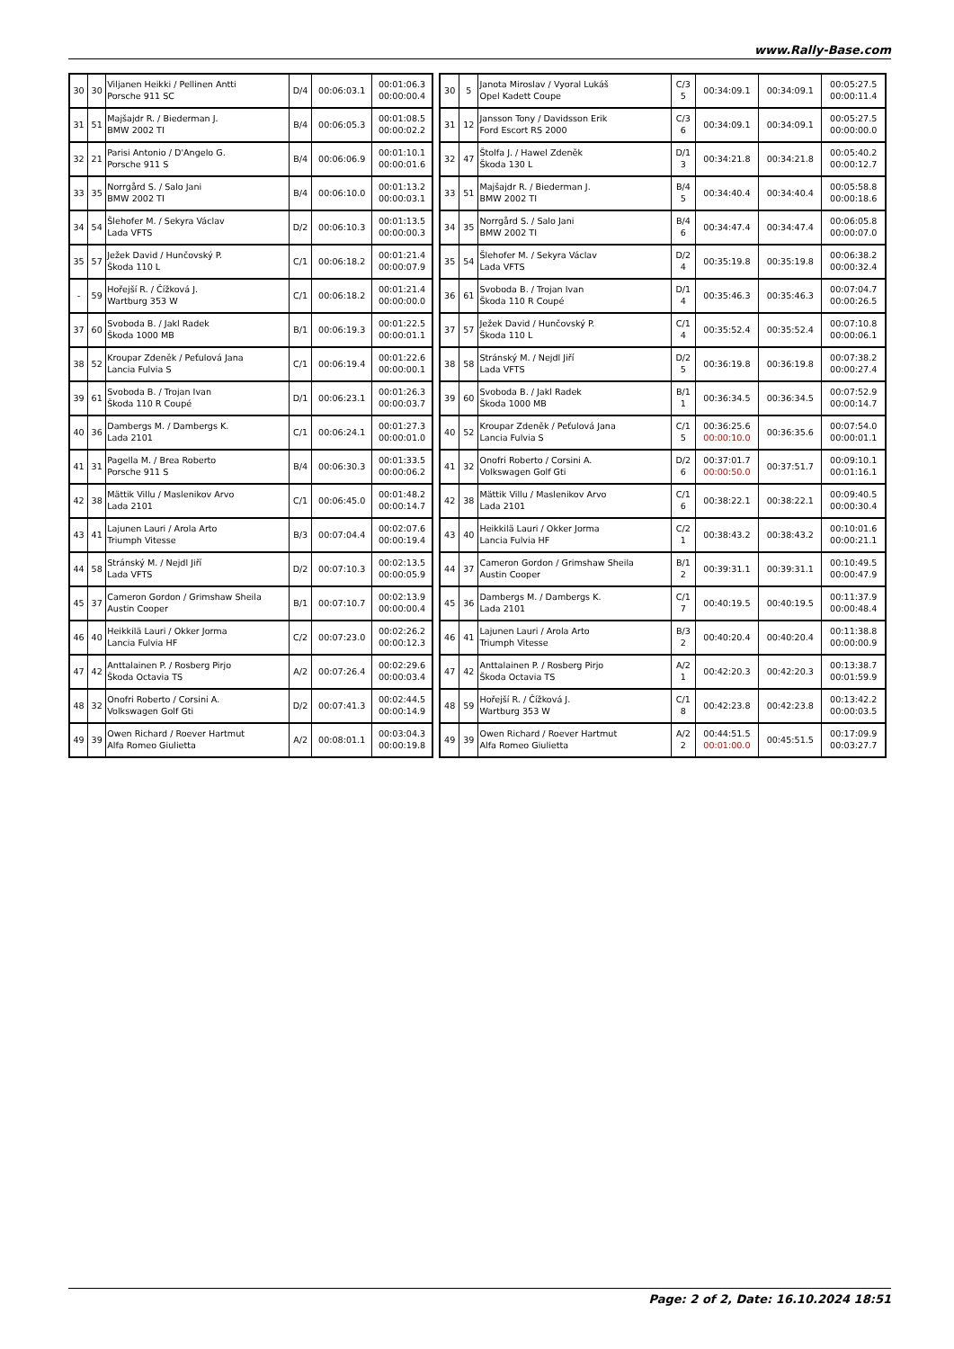www.Rally-Base.com
| 30 | 30 | Viljanen Heikki / Pellinen Antti Porsche 911 SC | D/4 | 00:06:03.1 | 00:01:06.3 00:00:00.4 |
| 31 | 51 | Majšajdr R. / Biederman J. BMW 2002 TI | B/4 | 00:06:05.3 | 00:01:08.5 00:00:02.2 |
| 32 | 21 | Parisi Antonio / D'Angelo G. Porsche 911 S | B/4 | 00:06:06.9 | 00:01:10.1 00:00:01.6 |
| 33 | 35 | Norrgård S. / Salo Jani BMW 2002 TI | B/4 | 00:06:10.0 | 00:01:13.2 00:00:03.1 |
| 34 | 54 | Šlehofer M. / Sekyra Václav Lada VFTS | D/2 | 00:06:10.3 | 00:01:13.5 00:00:00.3 |
| 35 | 57 | Ježek David / Hunčovský P. Škoda 110 L | C/1 | 00:06:18.2 | 00:01:21.4 00:00:07.9 |
| - | 59 | Hořejší R. / Čížková J. Wartburg 353 W | C/1 | 00:06:18.2 | 00:01:21.4 00:00:00.0 |
| 37 | 60 | Svoboda B. / Jakl Radek Škoda 1000 MB | B/1 | 00:06:19.3 | 00:01:22.5 00:00:01.1 |
| 38 | 52 | Kroupar Zdeněk / Peťulová Jana Lancia Fulvia S | C/1 | 00:06:19.4 | 00:01:22.6 00:00:00.1 |
| 39 | 61 | Svoboda B. / Trojan Ivan Škoda 110 R Coupé | D/1 | 00:06:23.1 | 00:01:26.3 00:00:03.7 |
| 40 | 36 | Dambergs M. / Dambergs K. Lada 2101 | C/1 | 00:06:24.1 | 00:01:27.3 00:00:01.0 |
| 41 | 31 | Pagella M. / Brea Roberto Porsche 911 S | B/4 | 00:06:30.3 | 00:01:33.5 00:00:06.2 |
| 42 | 38 | Mättik Villu / Maslenikov Arvo Lada 2101 | C/1 | 00:06:45.0 | 00:01:48.2 00:00:14.7 |
| 43 | 41 | Lajunen Lauri / Arola Arto Triumph Vitesse | B/3 | 00:07:04.4 | 00:02:07.6 00:00:19.4 |
| 44 | 58 | Stránský M. / Nejdl Jiří Lada VFTS | D/2 | 00:07:10.3 | 00:02:13.5 00:00:05.9 |
| 45 | 37 | Cameron Gordon / Grimshaw Sheila Austin Cooper | B/1 | 00:07:10.7 | 00:02:13.9 00:00:00.4 |
| 46 | 40 | Heikkilä Lauri / Okker Jorma Lancia Fulvia HF | C/2 | 00:07:23.0 | 00:02:26.2 00:00:12.3 |
| 47 | 42 | Anttalainen P. / Rosberg Pirjo Škoda Octavia TS | A/2 | 00:07:26.4 | 00:02:29.6 00:00:03.4 |
| 48 | 32 | Onofri Roberto / Corsini A. Volkswagen Golf Gti | D/2 | 00:07:41.3 | 00:02:44.5 00:00:14.9 |
| 49 | 39 | Owen Richard / Roever Hartmut Alfa Romeo Giulietta | A/2 | 00:08:01.1 | 00:03:04.3 00:00:19.8 |
| 30 | 5 | Janota Miroslav / Vyoral Lukáš Opel Kadett Coupe | C/3 5 | 00:34:09.1 | 00:34:09.1 | 00:05:27.5 00:00:11.4 |
| 31 | 12 | Jansson Tony / Davidsson Erik Ford Escort RS 2000 | C/3 6 | 00:34:09.1 | 00:34:09.1 | 00:05:27.5 00:00:00.0 |
| 32 | 47 | Štolfa J. / Hawel Zdeněk Škoda 130 L | D/1 3 | 00:34:21.8 | 00:34:21.8 | 00:05:40.2 00:00:12.7 |
| 33 | 51 | Majšajdr R. / Biederman J. BMW 2002 TI | B/4 5 | 00:34:40.4 | 00:34:40.4 | 00:05:58.8 00:00:18.6 |
| 34 | 35 | Norrgård S. / Salo Jani BMW 2002 TI | B/4 6 | 00:34:47.4 | 00:34:47.4 | 00:06:05.8 00:00:07.0 |
| 35 | 54 | Šlehofer M. / Sekyra Václav Lada VFTS | D/2 4 | 00:35:19.8 | 00:35:19.8 | 00:06:38.2 00:00:32.4 |
| 36 | 61 | Svoboda B. / Trojan Ivan Škoda 110 R Coupé | D/1 4 | 00:35:46.3 | 00:35:46.3 | 00:07:04.7 00:00:26.5 |
| 37 | 57 | Ježek David / Hunčovský P. Škoda 110 L | C/1 4 | 00:35:52.4 | 00:35:52.4 | 00:07:10.8 00:00:06.1 |
| 38 | 58 | Stránský M. / Nejdl Jiří Lada VFTS | D/2 5 | 00:36:19.8 | 00:36:19.8 | 00:07:38.2 00:00:27.4 |
| 39 | 60 | Svoboda B. / Jakl Radek Škoda 1000 MB | B/1 1 | 00:36:34.5 | 00:36:34.5 | 00:07:52.9 00:00:14.7 |
| 40 | 52 | Kroupar Zdeněk / Peťulová Jana Lancia Fulvia S | C/1 5 | 00:36:25.6 00:00:10.0 | 00:36:35.6 | 00:07:54.0 00:00:01.1 |
| 41 | 32 | Onofri Roberto / Corsini A. Volkswagen Golf Gti | D/2 6 | 00:37:01.7 00:00:50.0 | 00:37:51.7 | 00:09:10.1 00:01:16.1 |
| 42 | 38 | Mättik Villu / Maslenikov Arvo Lada 2101 | C/1 6 | 00:38:22.1 | 00:38:22.1 | 00:09:40.5 00:00:30.4 |
| 43 | 40 | Heikkilä Lauri / Okker Jorma Lancia Fulvia HF | C/2 1 | 00:38:43.2 | 00:38:43.2 | 00:10:01.6 00:00:21.1 |
| 44 | 37 | Cameron Gordon / Grimshaw Sheila Austin Cooper | B/1 2 | 00:39:31.1 | 00:39:31.1 | 00:10:49.5 00:00:47.9 |
| 45 | 36 | Dambergs M. / Dambergs K. Lada 2101 | C/1 7 | 00:40:19.5 | 00:40:19.5 | 00:11:37.9 00:00:48.4 |
| 46 | 41 | Lajunen Lauri / Arola Arto Triumph Vitesse | B/3 2 | 00:40:20.4 | 00:40:20.4 | 00:11:38.8 00:00:00.9 |
| 47 | 42 | Anttalainen P. / Rosberg Pirjo Škoda Octavia TS | A/2 1 | 00:42:20.3 | 00:42:20.3 | 00:13:38.7 00:01:59.9 |
| 48 | 59 | Hořejší R. / Čížková J. Wartburg 353 W | C/1 8 | 00:42:23.8 | 00:42:23.8 | 00:13:42.2 00:00:03.5 |
| 49 | 39 | Owen Richard / Roever Hartmut Alfa Romeo Giulietta | A/2 2 | 00:44:51.5 00:01:00.0 | 00:45:51.5 | 00:17:09.9 00:03:27.7 |
Page: 2 of 2, Date: 16.10.2024 18:51